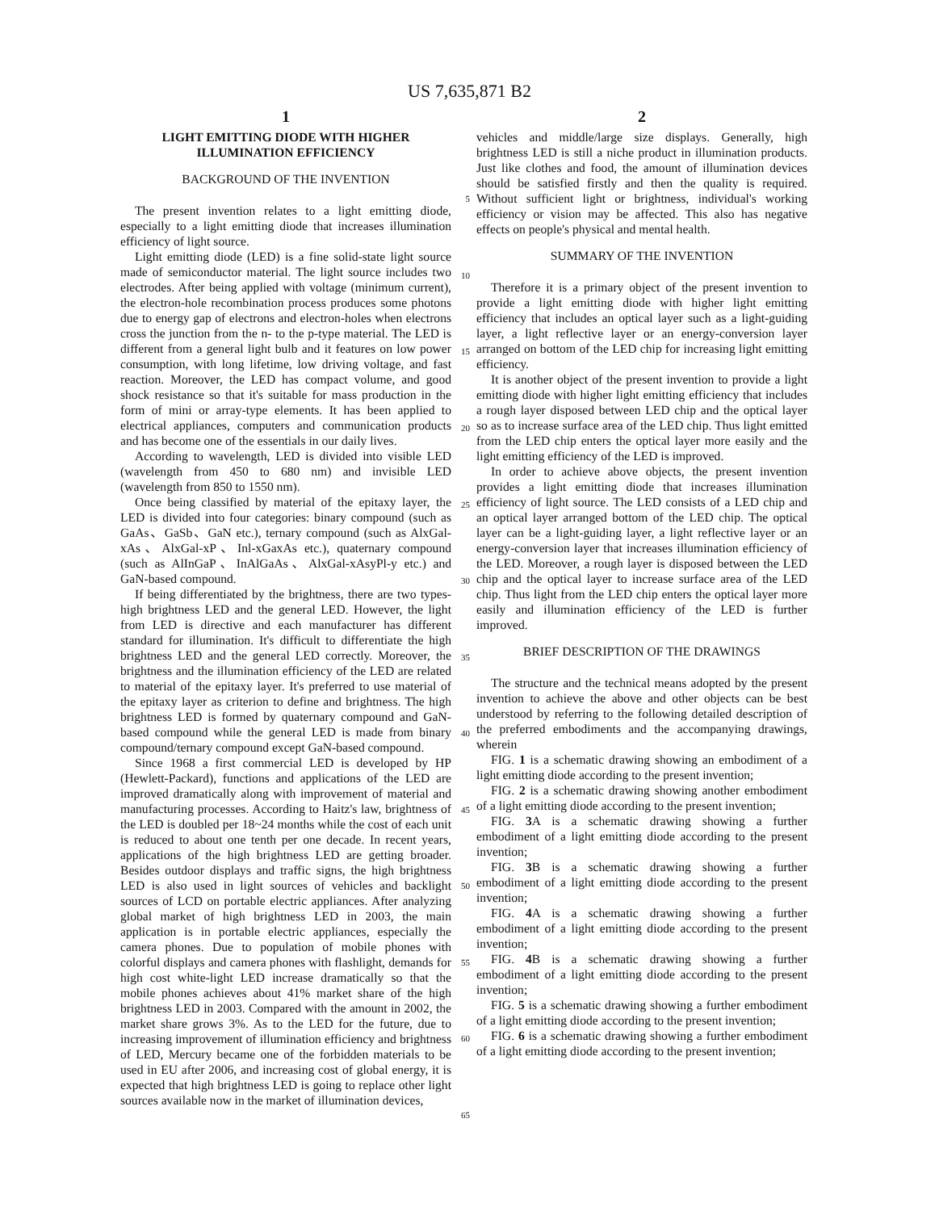US 7,635,871 B2
1
LIGHT EMITTING DIODE WITH HIGHER
ILLUMINATION EFFICIENCY
BACKGROUND OF THE INVENTION
The present invention relates to a light emitting diode, especially to a light emitting diode that increases illumination efficiency of light source.
Light emitting diode (LED) is a fine solid-state light source made of semiconductor material. The light source includes two electrodes. After being applied with voltage (minimum current), the electron-hole recombination process produces some photons due to energy gap of electrons and electron-holes when electrons cross the junction from the n- to the p-type material. The LED is different from a general light bulb and it features on low power consumption, with long lifetime, low driving voltage, and fast reaction. Moreover, the LED has compact volume, and good shock resistance so that it's suitable for mass production in the form of mini or array-type elements. It has been applied to electrical appliances, computers and communication products and has become one of the essentials in our daily lives.
According to wavelength, LED is divided into visible LED (wavelength from 450 to 680 nm) and invisible LED (wavelength from 850 to 1550 nm).
Once being classified by material of the epitaxy layer, the LED is divided into four categories: binary compound (such as GaAs、GaSb、GaN etc.), ternary compound (such as AlxGal-xAs、AlxGal-xP、Inl-xGaxAs etc.), quaternary compound (such as AlInGaP、InAlGaAs、AlxGal-xAsyPl-y etc.) and GaN-based compound.
If being differentiated by the brightness, there are two types-high brightness LED and the general LED. However, the light from LED is directive and each manufacturer has different standard for illumination. It's difficult to differentiate the high brightness LED and the general LED correctly. Moreover, the brightness and the illumination efficiency of the LED are related to material of the epitaxy layer. It's preferred to use material of the epitaxy layer as criterion to define and brightness. The high brightness LED is formed by quaternary compound and GaN-based compound while the general LED is made from binary compound/ternary compound except GaN-based compound.
Since 1968 a first commercial LED is developed by HP (Hewlett-Packard), functions and applications of the LED are improved dramatically along with improvement of material and manufacturing processes. According to Haitz's law, brightness of the LED is doubled per 18~24 months while the cost of each unit is reduced to about one tenth per one decade. In recent years, applications of the high brightness LED are getting broader. Besides outdoor displays and traffic signs, the high brightness LED is also used in light sources of vehicles and backlight sources of LCD on portable electric appliances. After analyzing global market of high brightness LED in 2003, the main application is in portable electric appliances, especially the camera phones. Due to population of mobile phones with colorful displays and camera phones with flashlight, demands for high cost white-light LED increase dramatically so that the mobile phones achieves about 41% market share of the high brightness LED in 2003. Compared with the amount in 2002, the market share grows 3%. As to the LED for the future, due to increasing improvement of illumination efficiency and brightness of LED, Mercury became one of the forbidden materials to be used in EU after 2006, and increasing cost of global energy, it is expected that high brightness LED is going to replace other light sources available now in the market of illumination devices,
5
10
15
20
25
30
35
40
45
50
55
60
65
2
vehicles and middle/large size displays. Generally, high brightness LED is still a niche product in illumination products. Just like clothes and food, the amount of illumination devices should be satisfied firstly and then the quality is required. Without sufficient light or brightness, individual's working efficiency or vision may be affected. This also has negative effects on people's physical and mental health.
SUMMARY OF THE INVENTION
Therefore it is a primary object of the present invention to provide a light emitting diode with higher light emitting efficiency that includes an optical layer such as a light-guiding layer, a light reflective layer or an energy-conversion layer arranged on bottom of the LED chip for increasing light emitting efficiency.
It is another object of the present invention to provide a light emitting diode with higher light emitting efficiency that includes a rough layer disposed between LED chip and the optical layer so as to increase surface area of the LED chip. Thus light emitted from the LED chip enters the optical layer more easily and the light emitting efficiency of the LED is improved.
In order to achieve above objects, the present invention provides a light emitting diode that increases illumination efficiency of light source. The LED consists of a LED chip and an optical layer arranged bottom of the LED chip. The optical layer can be a light-guiding layer, a light reflective layer or an energy-conversion layer that increases illumination efficiency of the LED. Moreover, a rough layer is disposed between the LED chip and the optical layer to increase surface area of the LED chip. Thus light from the LED chip enters the optical layer more easily and illumination efficiency of the LED is further improved.
BRIEF DESCRIPTION OF THE DRAWINGS
The structure and the technical means adopted by the present invention to achieve the above and other objects can be best understood by referring to the following detailed description of the preferred embodiments and the accompanying drawings, wherein
FIG. 1 is a schematic drawing showing an embodiment of a light emitting diode according to the present invention;
FIG. 2 is a schematic drawing showing another embodiment of a light emitting diode according to the present invention;
FIG. 3 A is a schematic drawing showing a further embodiment of a light emitting diode according to the present invention;
FIG. 3 B is a schematic drawing showing a further embodiment of a light emitting diode according to the present invention;
FIG. 4 A is a schematic drawing showing a further embodiment of a light emitting diode according to the present invention;
FIG. 4 B is a schematic drawing showing a further embodiment of a light emitting diode according to the present invention;
FIG. 5 is a schematic drawing showing a further embodiment of a light emitting diode according to the present invention;
FIG. 6 is a schematic drawing showing a further embodiment of a light emitting diode according to the present invention;